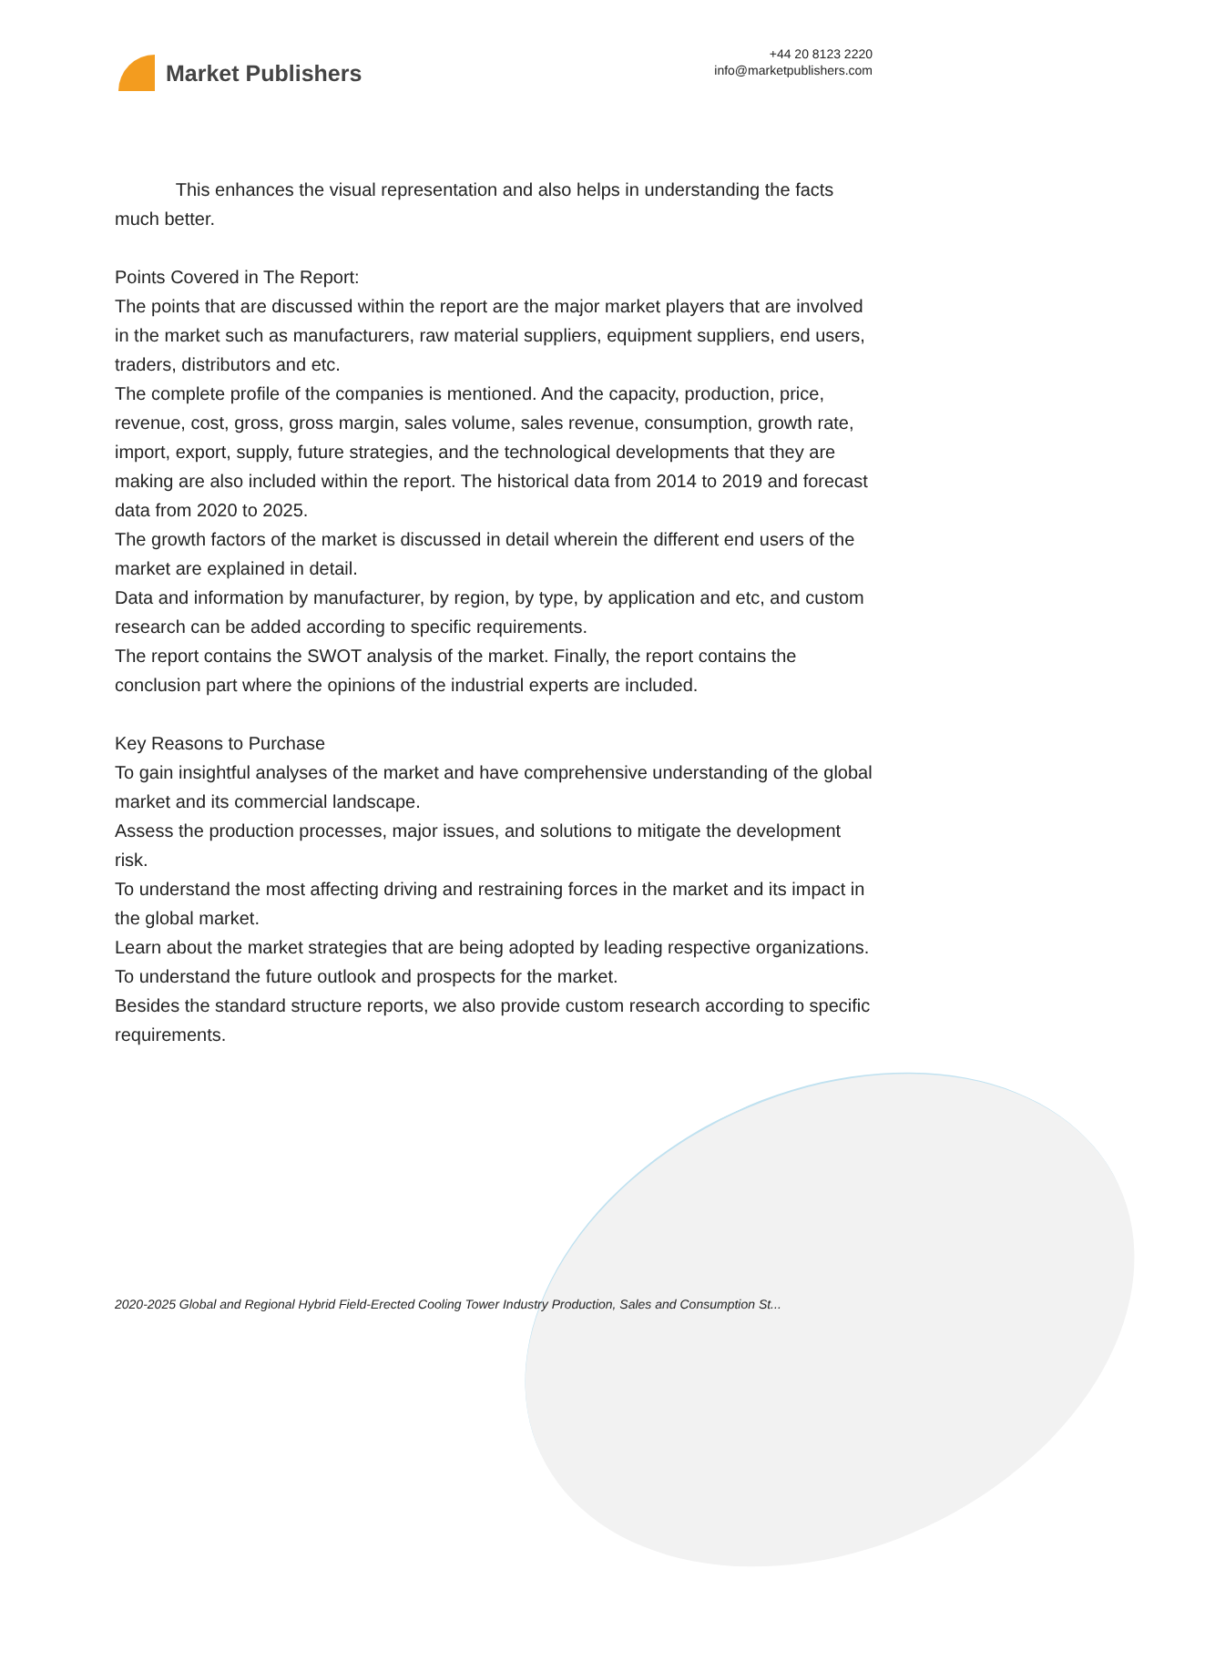Market Publishers
+44 20 8123 2220
info@marketpublishers.com
This enhances the visual representation and also helps in understanding the facts much better.
Points Covered in The Report:
The points that are discussed within the report are the major market players that are involved in the market such as manufacturers, raw material suppliers, equipment suppliers, end users, traders, distributors and etc.
The complete profile of the companies is mentioned. And the capacity, production, price, revenue, cost, gross, gross margin, sales volume, sales revenue, consumption, growth rate, import, export, supply, future strategies, and the technological developments that they are making are also included within the report. The historical data from 2014 to 2019 and forecast data from 2020 to 2025.
The growth factors of the market is discussed in detail wherein the different end users of the market are explained in detail.
Data and information by manufacturer, by region, by type, by application and etc, and custom research can be added according to specific requirements.
The report contains the SWOT analysis of the market. Finally, the report contains the conclusion part where the opinions of the industrial experts are included.
Key Reasons to Purchase
To gain insightful analyses of the market and have comprehensive understanding of the global market and its commercial landscape.
Assess the production processes, major issues, and solutions to mitigate the development risk.
To understand the most affecting driving and restraining forces in the market and its impact in the global market.
Learn about the market strategies that are being adopted by leading respective organizations.
To understand the future outlook and prospects for the market.
Besides the standard structure reports, we also provide custom research according to specific requirements.
2020-2025 Global and Regional Hybrid Field-Erected Cooling Tower Industry Production, Sales and Consumption St...